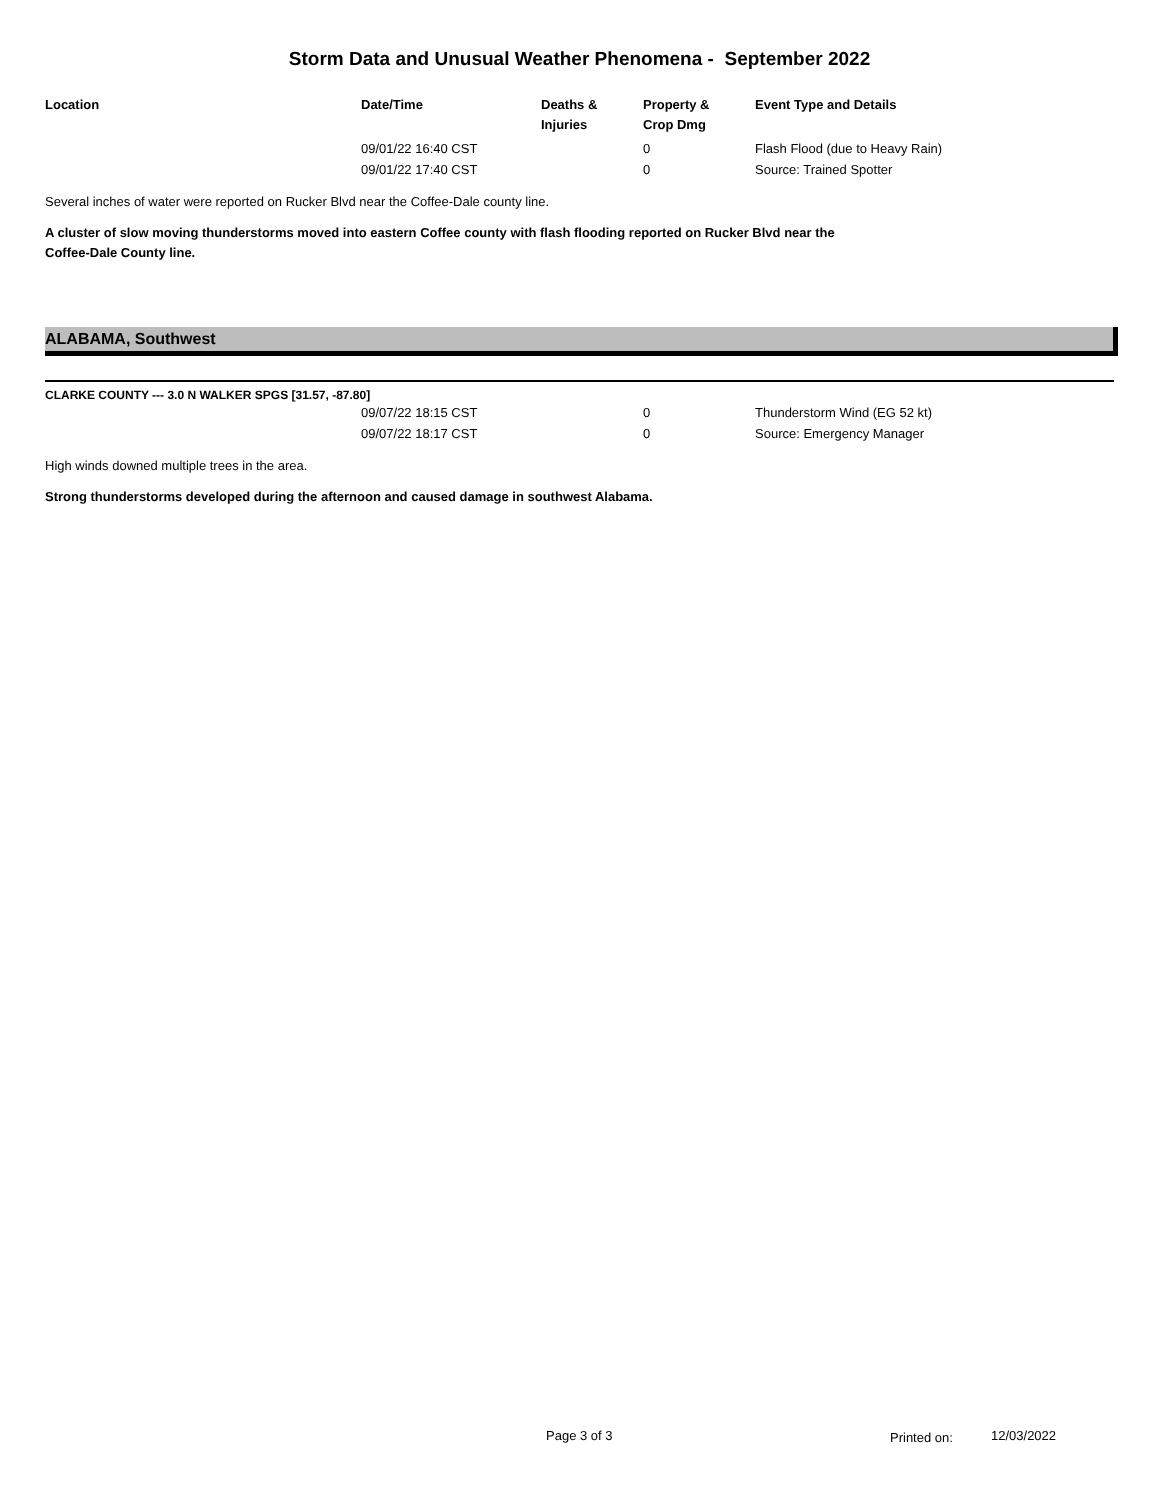Storm Data and Unusual Weather Phenomena - September 2022
| Location | Date/Time | Deaths & Injuries | Property & Crop Dmg | Event Type and Details |
| --- | --- | --- | --- | --- |
| | 09/01/22 16:40 CST | | 0 | Flash Flood (due to Heavy Rain) |
| | 09/01/22 17:40 CST | | 0 | Source: Trained Spotter |
Several inches of water were reported on Rucker Blvd near the Coffee-Dale county line.
A cluster of slow moving thunderstorms moved into eastern Coffee county with flash flooding reported on Rucker Blvd near the
Coffee-Dale County line.
ALABAMA, Southwest
CLARKE COUNTY --- 3.0 N WALKER SPGS [31.57, -87.80]
| | 09/07/22 18:15 CST | | 0 | Thunderstorm Wind (EG 52 kt) |
| | 09/07/22 18:17 CST | | 0 | Source: Emergency Manager |
High winds downed multiple trees in the area.
Strong thunderstorms developed during the afternoon and caused damage in southwest Alabama.
Page 3 of 3 Printed on: 12/03/2022